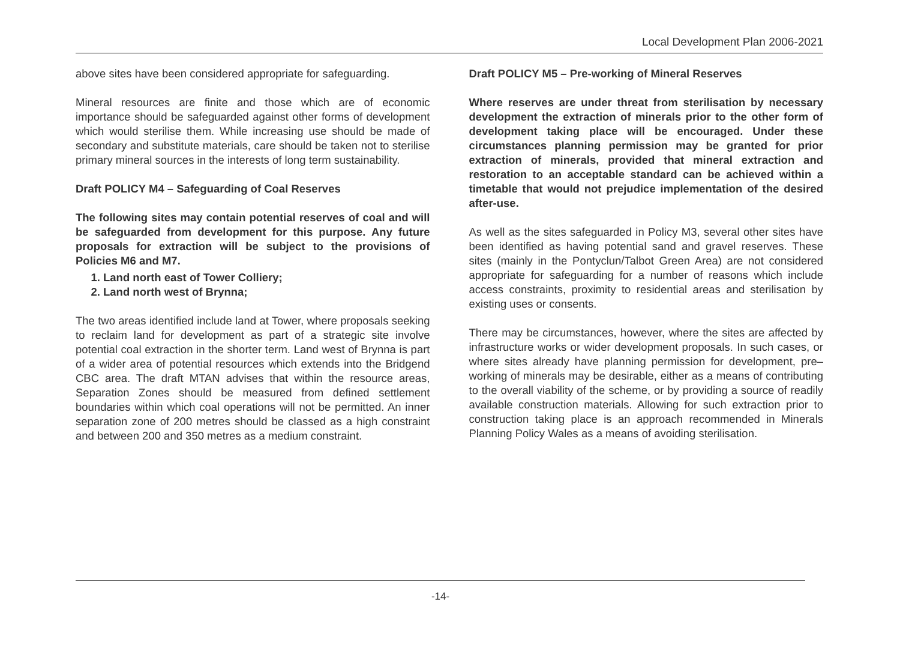Local Development Plan 2006-2021
above sites have been considered appropriate for safeguarding.
Mineral resources are finite and those which are of economic importance should be safeguarded against other forms of development which would sterilise them. While increasing use should be made of secondary and substitute materials, care should be taken not to sterilise primary mineral sources in the interests of long term sustainability.
Draft POLICY M4 – Safeguarding of Coal Reserves
The following sites may contain potential reserves of coal and will be safeguarded from development for this purpose. Any future proposals for extraction will be subject to the provisions of Policies M6 and M7.
1. Land north east of Tower Colliery;
2. Land north west of Brynna;
The two areas identified include land at Tower, where proposals seeking to reclaim land for development as part of a strategic site involve potential coal extraction in the shorter term. Land west of Brynna is part of a wider area of potential resources which extends into the Bridgend CBC area. The draft MTAN advises that within the resource areas, Separation Zones should be measured from defined settlement boundaries within which coal operations will not be permitted. An inner separation zone of 200 metres should be classed as a high constraint and between 200 and 350 metres as a medium constraint.
Draft POLICY M5 – Pre-working of Mineral Reserves
Where reserves are under threat from sterilisation by necessary development the extraction of minerals prior to the other form of development taking place will be encouraged. Under these circumstances planning permission may be granted for prior extraction of minerals, provided that mineral extraction and restoration to an acceptable standard can be achieved within a timetable that would not prejudice implementation of the desired after-use.
As well as the sites safeguarded in Policy M3, several other sites have been identified as having potential sand and gravel reserves. These sites (mainly in the Pontyclun/Talbot Green Area) are not considered appropriate for safeguarding for a number of reasons which include access constraints, proximity to residential areas and sterilisation by existing uses or consents.
There may be circumstances, however, where the sites are affected by infrastructure works or wider development proposals. In such cases, or where sites already have planning permission for development, pre–working of minerals may be desirable, either as a means of contributing to the overall viability of the scheme, or by providing a source of readily available construction materials. Allowing for such extraction prior to construction taking place is an approach recommended in Minerals Planning Policy Wales as a means of avoiding sterilisation.
-14-